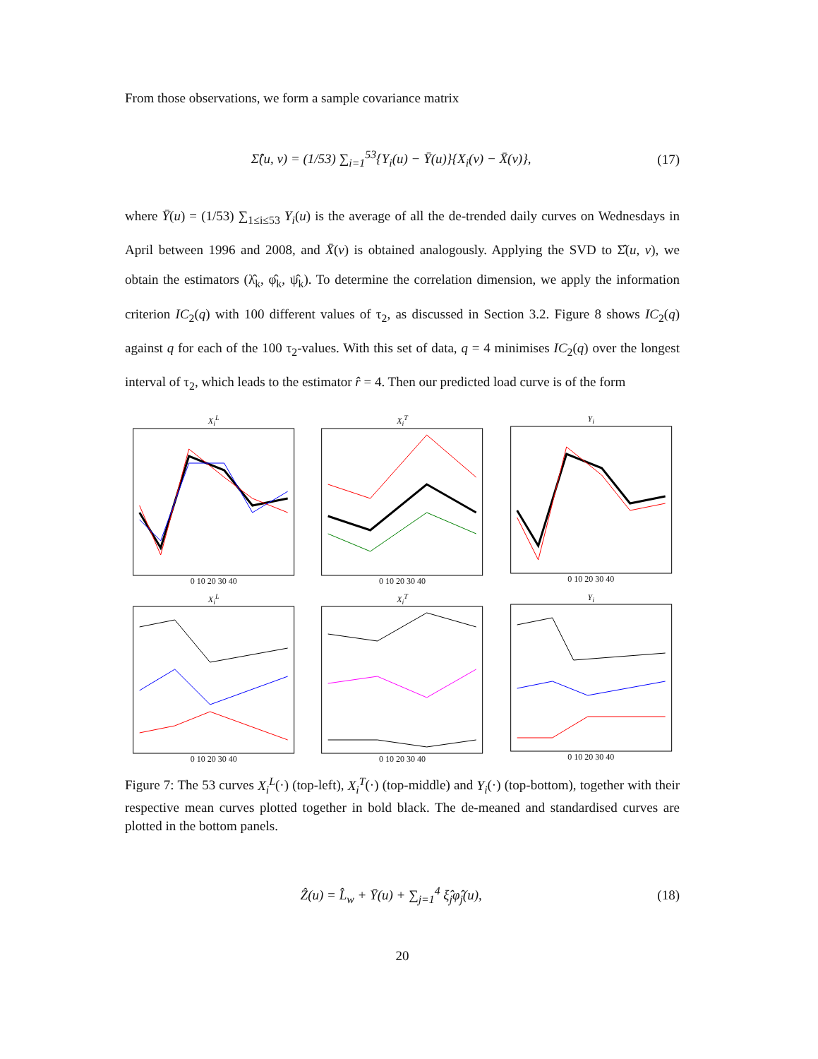From those observations, we form a sample covariance matrix
Σ̂(u, v) = (1/53) ∑<sub>i=1</sub><sup>53</sup>{Y<sub>i</sub>(u) − Ȳ(u)}{X<sub>i</sub>(v) − X̄(v)}, (17)
where Ȳ(u) = (1/53) ∑<sub>1≤i≤53</sub> Y<sub>i</sub>(u) is the average of all the de-trended daily curves on Wednesdays in April between 1996 and 2008, and X̄(v) is obtained analogously. Applying the SVD to Σ̂(u, v), we obtain the estimators (λ̂<sub>k</sub>, φ̂<sub>k</sub>, ψ̂<sub>k</sub>). To determine the correlation dimension, we apply the information criterion IC<sub>2</sub>(q) with 100 different values of τ<sub>2</sub>, as discussed in Section 3.2. Figure 8 shows IC<sub>2</sub>(q) against q for each of the 100 τ<sub>2</sub>-values. With this set of data, q = 4 minimises IC<sub>2</sub>(q) over the longest interval of τ<sub>2</sub>, which leads to the estimator r̂ = 4. Then our predicted load curve is of the form
X<sub>i</sub><sup>L</sup>0 10 20 30 40
X<sub>i</sub><sup>T</sup>0 10 20 30 40
Y<sub>i</sub>0 10 20 30 40
X<sub>i</sub><sup>L</sup>0 10 20 30 40
X<sub>i</sub><sup>T</sup>0 10 20 30 40
Y<sub>i</sub>0 10 20 30 40
Figure 7: The 53 curves X<sub>i</sub><sup>L</sup>(·) (top-left), X<sub>i</sub><sup>T</sup>(·) (top-middle) and Y<sub>i</sub>(·) (top-bottom), together with their respective mean curves plotted together in bold black. The de-meaned and standardised curves are plotted in the bottom panels.
Ẑ(u) = L̂<sub>w</sub> + Ȳ(u) + ∑<sub>j=1</sub><sup>4</sup> ξ̂<sub>j</sub>φ̂<sub>j</sub>(u), (18)
20